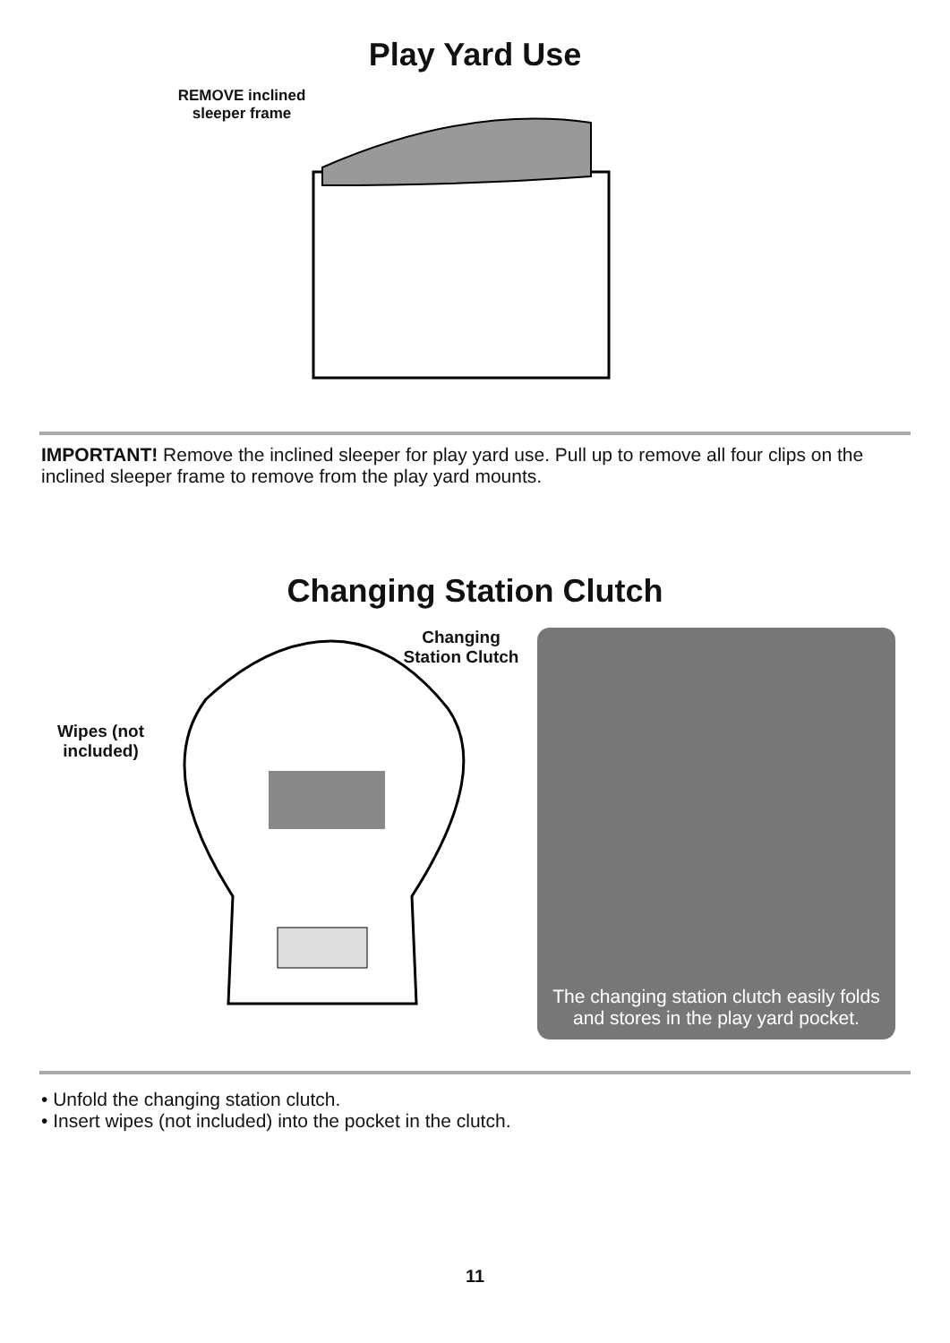Play Yard Use
REMOVE inclined sleeper frame
IMPORTANT! Remove the inclined sleeper for play yard use. Pull up to remove all four clips on the inclined sleeper frame to remove from the play yard mounts.
Changing Station Clutch
Changing Station Clutch
Wipes (not included)
The changing station clutch easily folds and stores in the play yard pocket.
• Unfold the changing station clutch.
• Insert wipes (not included) into the pocket in the clutch.
11